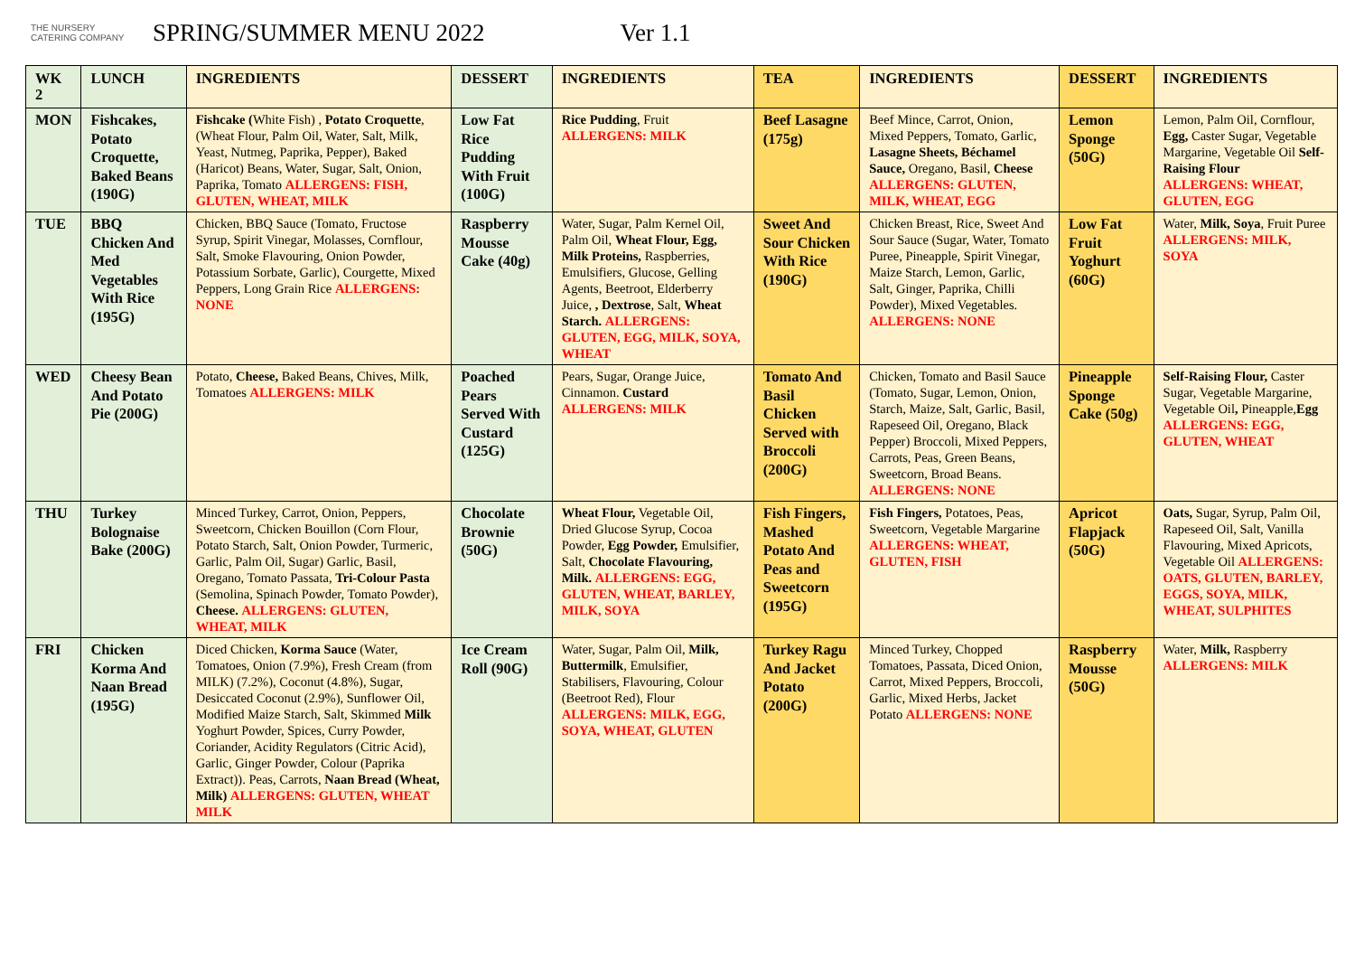THE NURSERY CATERING COMPANY
SPRING/SUMMER MENU 2022 Ver 1.1
| WK 2 | LUNCH | INGREDIENTS | DESSERT | INGREDIENTS | TEA | INGREDIENTS | DESSERT | INGREDIENTS |
| --- | --- | --- | --- | --- | --- | --- | --- | --- |
| MON | Fishcakes, Potato Croquette, Baked Beans (190G) | Fishcake ( White Fish) , Potato Croquette , (Wheat Flour, Palm Oil, Water, Salt, Milk, Yeast, Nutmeg, Paprika, Pepper), Baked (Haricot) Beans, Water, Sugar, Salt, Onion, Paprika, Tomato ALLERGENS: FISH, GLUTEN, WHEAT, MILK | Low Fat Rice Pudding With Fruit (100G) | Rice Pudding , Fruit ALLERGENS: MILK | Beef Lasagne (175g) | Beef Mince, Carrot, Onion, Mixed Peppers, Tomato, Garlic, Lasagne Sheets, Béchamel Sauce, Oregano, Basil, Cheese ALLERGENS: GLUTEN, MILK, WHEAT, EGG | Lemon Sponge (50G) | Lemon, Palm Oil, Cornflour, Egg, Caster Sugar, Vegetable Margarine, Vegetable Oil Self-Raising Flour ALLERGENS: WHEAT, GLUTEN, EGG |
| TUE | BBQ Chicken And Med Vegetables With Rice (195G) | Chicken, BBQ Sauce (Tomato, Fructose Syrup, Spirit Vinegar, Molasses, Cornflour, Salt, Smoke Flavouring, Onion Powder, Potassium Sorbate, Garlic), Courgette, Mixed Peppers, Long Grain Rice ALLERGENS: NONE | Raspberry Mousse Cake (40g) | Water, Sugar, Palm Kernel Oil, Palm Oil, Wheat Flour, Egg, Milk Proteins, Raspberries, Emulsifiers, Glucose, Gelling Agents, Beetroot, Elderberry Juice, , Dextrose , Salt, Wheat Starch. ALLERGENS: GLUTEN, EGG, MILK, SOYA, WHEAT | Sweet And Sour Chicken With Rice (190G) | Chicken Breast, Rice, Sweet And Sour Sauce (Sugar, Water, Tomato Puree, Pineapple, Spirit Vinegar, Maize Starch, Lemon, Garlic, Salt, Ginger, Paprika, Chilli Powder), Mixed Vegetables. ALLERGENS: NONE | Low Fat Fruit Yoghurt (60G) | Water, Milk, Soya , Fruit Puree ALLERGENS: MILK, SOYA |
| WED | Cheesy Bean And Potato Pie (200G) | Potato, Cheese, Baked Beans, Chives, Milk, Tomatoes ALLERGENS: MILK | Poached Pears Served With Custard (125G) | Pears, Sugar, Orange Juice, Cinnamon. Custard ALLERGENS: MILK | Tomato And Basil Chicken Served with Broccoli (200G) | Chicken, Tomato and Basil Sauce (Tomato, Sugar, Lemon, Onion, Starch, Maize, Salt, Garlic, Basil, Rapeseed Oil, Oregano, Black Pepper) Broccoli, Mixed Peppers, Carrots, Peas, Green Beans, Sweetcorn, Broad Beans. ALLERGENS: NONE | Pineapple Sponge Cake (50g) | Self-Raising Flour, Caster Sugar, Vegetable Margarine, Vegetable Oil , Pineapple, Egg ALLERGENS: EGG, GLUTEN, WHEAT |
| THU | Turkey Bolognaise Bake (200G) | Minced Turkey, Carrot, Onion, Peppers, Sweetcorn, Chicken Bouillon (Corn Flour, Potato Starch, Salt, Onion Powder, Turmeric, Garlic, Palm Oil, Sugar) Garlic, Basil, Oregano, Tomato Passata, Tri-Colour Pasta (Semolina, Spinach Powder, Tomato Powder), Cheese. ALLERGENS: GLUTEN, WHEAT, MILK | Chocolate Brownie (50G) | Wheat Flour, Vegetable Oil, Dried Glucose Syrup, Cocoa Powder, Egg Powder, Emulsifier, Salt, Chocolate Flavouring, Milk. ALLERGENS: EGG, GLUTEN, WHEAT, BARLEY, MILK, SOYA | Fish Fingers, Mashed Potato And Peas and Sweetcorn (195G) | Fish Fingers, Potatoes, Peas, Sweetcorn, Vegetable Margarine ALLERGENS: WHEAT, GLUTEN, FISH | Apricot Flapjack (50G) | Oats, Sugar, Syrup, Palm Oil, Rapeseed Oil, Salt, Vanilla Flavouring, Mixed Apricots, Vegetable Oil ALLERGENS: OATS, GLUTEN, BARLEY, EGGS, SOYA, MILK, WHEAT, SULPHITES |
| FRI | Chicken Korma And Naan Bread (195G) | Diced Chicken, Korma Sauce (Water, Tomatoes, Onion (7.9%), Fresh Cream (from MILK) (7.2%), Coconut (4.8%), Sugar, Desiccated Coconut (2.9%), Sunflower Oil, Modified Maize Starch, Salt, Skimmed Milk Yoghurt Powder, Spices, Curry Powder, Coriander, Acidity Regulators (Citric Acid), Garlic, Ginger Powder, Colour (Paprika Extract)). Peas, Carrots, Naan Bread (Wheat, Milk) ALLERGENS: GLUTEN, WHEAT MILK | Ice Cream Roll (90G) | Water, Sugar, Palm Oil, Milk, Buttermilk , Emulsifier, Stabilisers, Flavouring, Colour (Beetroot Red), Flour ALLERGENS: MILK, EGG, SOYA, WHEAT, GLUTEN | Turkey Ragu And Jacket Potato (200G) | Minced Turkey, Chopped Tomatoes, Passata, Diced Onion, Carrot, Mixed Peppers, Broccoli, Garlic, Mixed Herbs, Jacket Potato ALLERGENS: NONE | Raspberry Mousse (50G) | Water, Milk, Raspberry ALLERGENS: MILK |